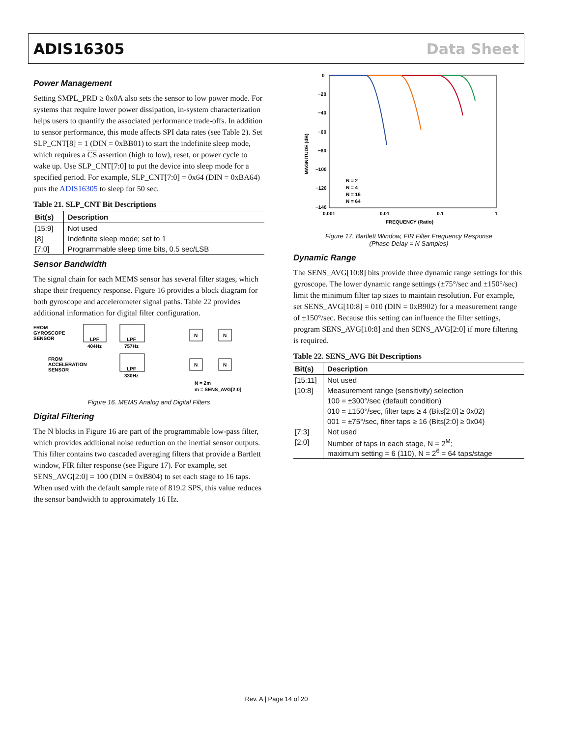ADIS16305 Data Sheet
Power Management
Setting SMPL_PRD ≥ 0x0A also sets the sensor to low power mode. For systems that require lower power dissipation, in-system characterization helps users to quantify the associated performance trade-offs. In addition to sensor performance, this mode affects SPI data rates (see Table 2). Set SLP_CNT[8] = 1 (DIN = 0xBB01) to start the indefinite sleep mode, which requires a CS assertion (high to low), reset, or power cycle to wake up. Use SLP_CNT[7:0] to put the device into sleep mode for a specified period. For example, SLP_CNT[7:0] = 0x64 (DIN = 0xBA64) puts the ADIS16305 to sleep for 50 sec.
Table 21. SLP_CNT Bit Descriptions
| Bit(s) | Description |
| --- | --- |
| [15:9] | Not used |
| [8] | Indefinite sleep mode; set to 1 |
| [7:0] | Programmable sleep time bits, 0.5 sec/LSB |
Sensor Bandwidth
The signal chain for each MEMS sensor has several filter stages, which shape their frequency response. Figure 16 provides a block diagram for both gyroscope and accelerometer signal paths. Table 22 provides additional information for digital filter configuration.
FROM
GYROSCOPE
SENSOR
LPF
404Hz
LPF
757Hz
N
N
FROM
ACCELERATION
SENSOR
LPF
330Hz
N
N
N = 2m
m = SENS_AVG[2:0]
Figure 16. MEMS Analog and Digital Filters
Digital Filtering
The N blocks in Figure 16 are part of the programmable low-pass filter, which provides additional noise reduction on the inertial sensor outputs. This filter contains two cascaded averaging filters that provide a Bartlett window, FIR filter response (see Figure 17). For example, set SENS_AVG[2:0] = 100 (DIN = 0xB804) to set each stage to 16 taps. When used with the default sample rate of 819.2 SPS, this value reduces the sensor bandwidth to approximately 16 Hz.
0
−20
−40
−60
−80
−100
−120
−140
MAGNITUDE (dB)
0.001
0.01
0.1
1
FREQUENCY (Ratio)
N = 2
N = 4
N = 16
N = 64
Figure 17. Bartlett Window, FIR Filter Frequency Response
(Phase Delay = N Samples)
Dynamic Range
The SENS_AVG[10:8] bits provide three dynamic range settings for this gyroscope. The lower dynamic range settings (±75°/sec and ±150°/sec) limit the minimum filter tap sizes to maintain resolution. For example, set SENS_AVG[10:8] = 010 (DIN = 0xB902) for a measurement range of ±150°/sec. Because this setting can influence the filter settings, program SENS_AVG[10:8] and then SENS_AVG[2:0] if more filtering is required.
Table 22. SENS_AVG Bit Descriptions
| Bit(s) | Description |
| --- | --- |
| [15:11] | Not used |
| [10:8] | Measurement range (sensitivity) selection |
| | 100 = ±300°/sec (default condition) |
| | 010 = ±150°/sec, filter taps ≥ 4 (Bits[2:0] ≥ 0x02) |
| | 001 = ±75°/sec, filter taps ≥ 16 (Bits[2:0] ≥ 0x04) |
| [7:3] | Not used |
| [2:0] | Number of taps in each stage, N = 2<sup>M</sup>; maximum setting = 6 (110), N = 2<sup>6</sup> = 64 taps/stage |
Rev. A | Page 14 of 20